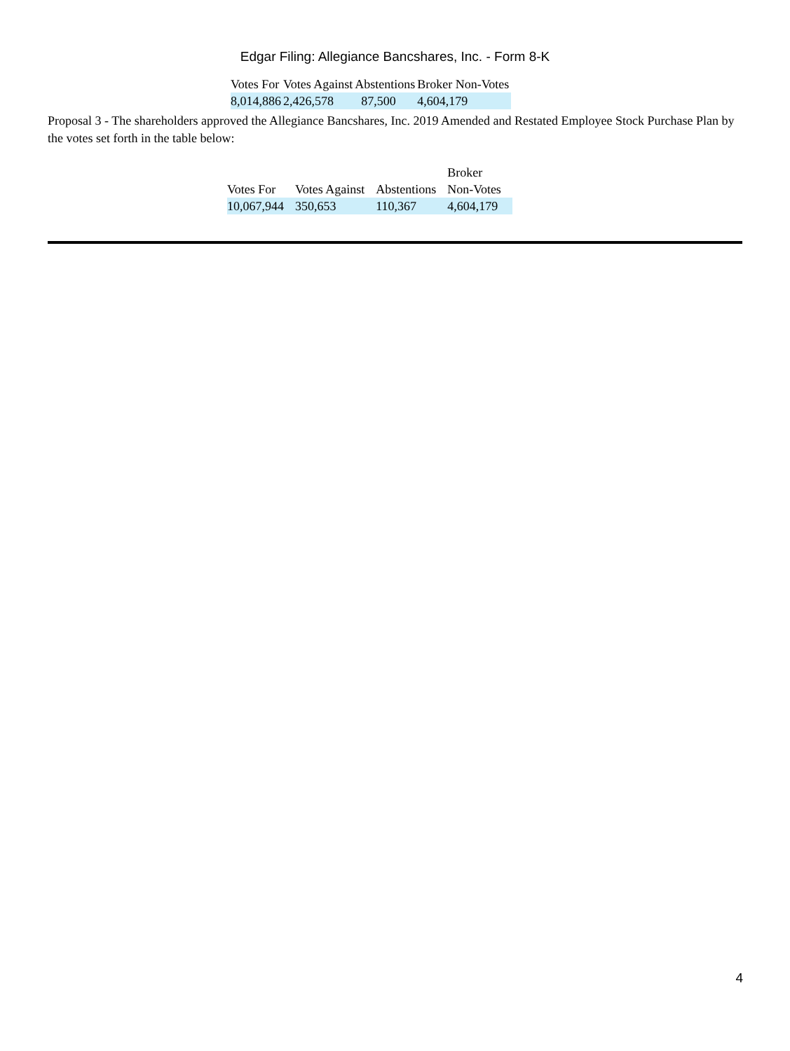Edgar Filing: Allegiance Bancshares, Inc. - Form 8-K
| Votes For | Votes Against | Abstentions | Broker Non-Votes |
| --- | --- | --- | --- |
| 8,014,886 | 2,426,578 | 87,500 | 4,604,179 |
Proposal 3 - The shareholders approved the Allegiance Bancshares, Inc. 2019 Amended and Restated Employee Stock Purchase Plan by the votes set forth in the table below:
| Votes For | Votes Against | Abstentions | Broker Non-Votes |
| --- | --- | --- | --- |
| 10,067,944 | 350,653 | 110,367 | 4,604,179 |
4